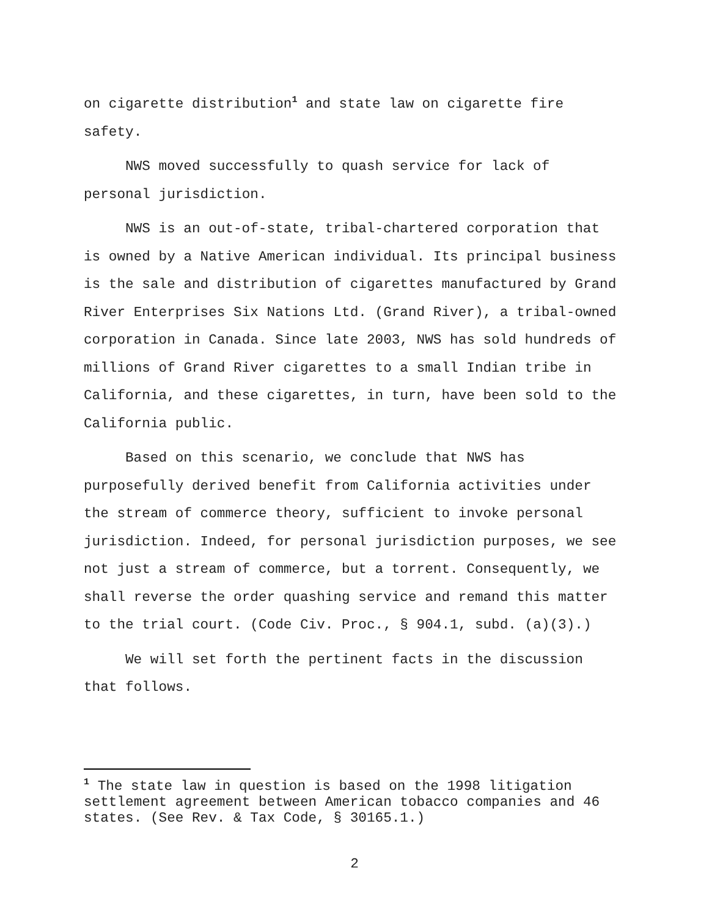on cigarette distribution<sup>1</sup> and state law on cigarette fire safety.
NWS moved successfully to quash service for lack of personal jurisdiction.
NWS is an out-of-state, tribal-chartered corporation that is owned by a Native American individual. Its principal business is the sale and distribution of cigarettes manufactured by Grand River Enterprises Six Nations Ltd. (Grand River), a tribal-owned corporation in Canada. Since late 2003, NWS has sold hundreds of millions of Grand River cigarettes to a small Indian tribe in California, and these cigarettes, in turn, have been sold to the California public.
Based on this scenario, we conclude that NWS has purposefully derived benefit from California activities under the stream of commerce theory, sufficient to invoke personal jurisdiction. Indeed, for personal jurisdiction purposes, we see not just a stream of commerce, but a torrent. Consequently, we shall reverse the order quashing service and remand this matter to the trial court. (Code Civ. Proc., § 904.1, subd. (a)(3).)
We will set forth the pertinent facts in the discussion that follows.
<sup>1</sup> The state law in question is based on the 1998 litigation settlement agreement between American tobacco companies and 46 states. (See Rev. & Tax Code, § 30165.1.)
2